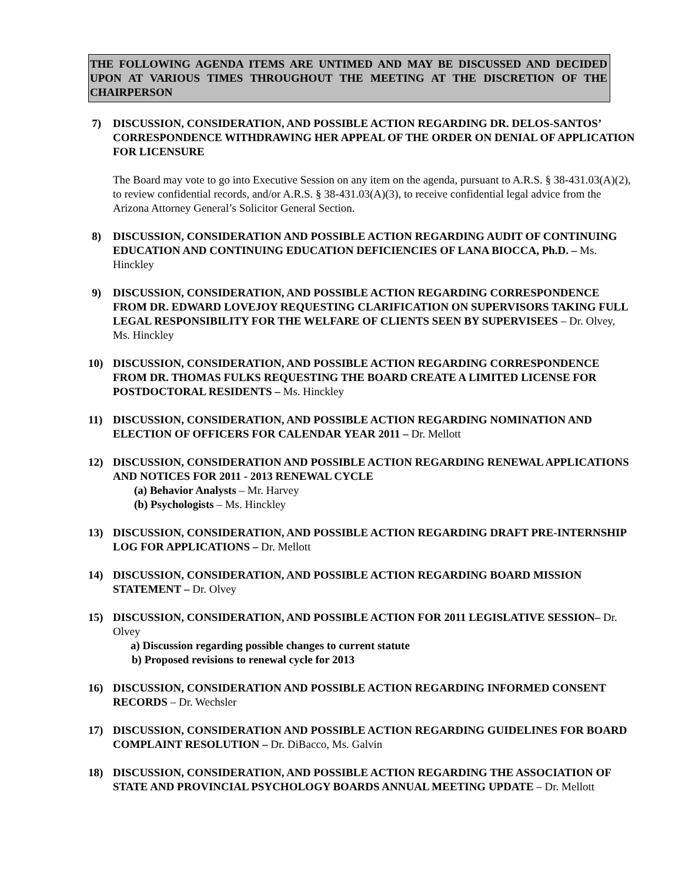THE FOLLOWING AGENDA ITEMS ARE UNTIMED AND MAY BE DISCUSSED AND DECIDED UPON AT VARIOUS TIMES THROUGHOUT THE MEETING AT THE DISCRETION OF THE CHAIRPERSON
7)
DISCUSSION, CONSIDERATION, AND POSSIBLE ACTION REGARDING DR. DELOS-SANTOS’ CORRESPONDENCE WITHDRAWING HER APPEAL OF THE ORDER ON DENIAL OF APPLICATION FOR LICENSURE
The Board may vote to go into Executive Session on any item on the agenda, pursuant to A.R.S. § 38-431.03(A)(2), to review confidential records, and/or A.R.S. § 38-431.03(A)(3), to receive confidential legal advice from the Arizona Attorney General’s Solicitor General Section.
8)
DISCUSSION, CONSIDERATION AND POSSIBLE ACTION REGARDING AUDIT OF CONTINUING EDUCATION AND CONTINUING EDUCATION DEFICIENCIES OF LANA BIOCCA, Ph.D. – Ms. Hinckley
9)
DISCUSSION, CONSIDERATION, AND POSSIBLE ACTION REGARDING CORRESPONDENCE FROM DR. EDWARD LOVEJOY REQUESTING CLARIFICATION ON SUPERVISORS TAKING FULL LEGAL RESPONSIBILITY FOR THE WELFARE OF CLIENTS SEEN BY SUPERVISEES – Dr. Olvey, Ms. Hinckley
10)
DISCUSSION, CONSIDERATION, AND POSSIBLE ACTION REGARDING CORRESPONDENCE FROM DR. THOMAS FULKS REQUESTING THE BOARD CREATE A LIMITED LICENSE FOR POSTDOCTORAL RESIDENTS – Ms. Hinckley
11)
DISCUSSION, CONSIDERATION, AND POSSIBLE ACTION REGARDING NOMINATION AND ELECTION OF OFFICERS FOR CALENDAR YEAR 2011 – Dr. Mellott
12)
DISCUSSION, CONSIDERATION AND POSSIBLE ACTION REGARDING RENEWAL APPLICATIONS AND NOTICES FOR 2011 - 2013 RENEWAL CYCLE
(a) Behavior Analysts – Mr. Harvey
(b) Psychologists – Ms. Hinckley
13)
DISCUSSION, CONSIDERATION, AND POSSIBLE ACTION REGARDING DRAFT PRE-INTERNSHIP LOG FOR APPLICATIONS – Dr. Mellott
14)
DISCUSSION, CONSIDERATION, AND POSSIBLE ACTION REGARDING BOARD MISSION STATEMENT – Dr. Olvey
15)
DISCUSSION, CONSIDERATION, AND POSSIBLE ACTION FOR 2011 LEGISLATIVE SESSION– Dr. Olvey
a) Discussion regarding possible changes to current statute
b) Proposed revisions to renewal cycle for 2013
16)
DISCUSSION, CONSIDERATION AND POSSIBLE ACTION REGARDING INFORMED CONSENT RECORDS – Dr. Wechsler
17)
DISCUSSION, CONSIDERATION AND POSSIBLE ACTION REGARDING GUIDELINES FOR BOARD COMPLAINT RESOLUTION – Dr. DiBacco, Ms. Galvin
18)
DISCUSSION, CONSIDERATION, AND POSSIBLE ACTION REGARDING THE ASSOCIATION OF STATE AND PROVINCIAL PSYCHOLOGY BOARDS ANNUAL MEETING UPDATE – Dr. Mellott